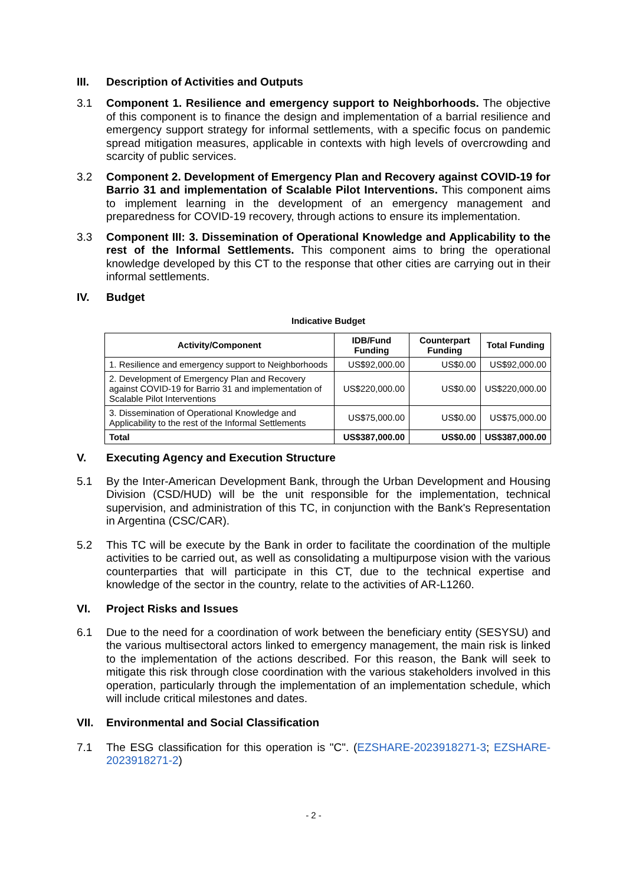III. Description of Activities and Outputs
3.1 Component 1. Resilience and emergency support to Neighborhoods. The objective of this component is to finance the design and implementation of a barrial resilience and emergency support strategy for informal settlements, with a specific focus on pandemic spread mitigation measures, applicable in contexts with high levels of overcrowding and scarcity of public services.
3.2 Component 2. Development of Emergency Plan and Recovery against COVID-19 for Barrio 31 and implementation of Scalable Pilot Interventions. This component aims to implement learning in the development of an emergency management and preparedness for COVID-19 recovery, through actions to ensure its implementation.
3.3 Component III: 3. Dissemination of Operational Knowledge and Applicability to the rest of the Informal Settlements. This component aims to bring the operational knowledge developed by this CT to the response that other cities are carrying out in their informal settlements.
IV. Budget
Indicative Budget
| Activity/Component | IDB/Fund Funding | Counterpart Funding | Total Funding |
| --- | --- | --- | --- |
| 1. Resilience and emergency support to Neighborhoods | US$92,000.00 | US$0.00 | US$92,000.00 |
| 2. Development of Emergency Plan and Recovery against COVID-19 for Barrio 31 and implementation of Scalable Pilot Interventions | US$220,000.00 | US$0.00 | US$220,000.00 |
| 3. Dissemination of Operational Knowledge and Applicability to the rest of the Informal Settlements | US$75,000.00 | US$0.00 | US$75,000.00 |
| Total | US$387,000.00 | US$0.00 | US$387,000.00 |
V. Executing Agency and Execution Structure
5.1 By the Inter-American Development Bank, through the Urban Development and Housing Division (CSD/HUD) will be the unit responsible for the implementation, technical supervision, and administration of this TC, in conjunction with the Bank's Representation in Argentina (CSC/CAR).
5.2 This TC will be execute by the Bank in order to facilitate the coordination of the multiple activities to be carried out, as well as consolidating a multipurpose vision with the various counterparties that will participate in this CT, due to the technical expertise and knowledge of the sector in the country, relate to the activities of AR-L1260.
VI. Project Risks and Issues
6.1 Due to the need for a coordination of work between the beneficiary entity (SESYSU) and the various multisectoral actors linked to emergency management, the main risk is linked to the implementation of the actions described. For this reason, the Bank will seek to mitigate this risk through close coordination with the various stakeholders involved in this operation, particularly through the implementation of an implementation schedule, which will include critical milestones and dates.
VII. Environmental and Social Classification
7.1 The ESG classification for this operation is "C". (EZSHARE-2023918271-3; EZSHARE-2023918271-2)
- 2 -